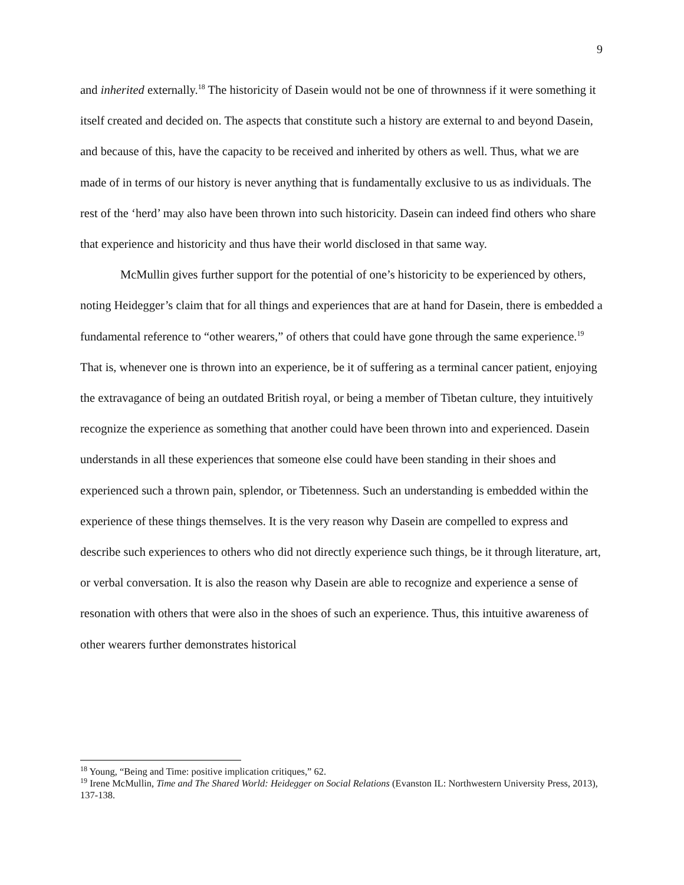9
and inherited externally.<sup>18</sup> The historicity of Dasein would not be one of thrownness if it were something it itself created and decided on. The aspects that constitute such a history are external to and beyond Dasein, and because of this, have the capacity to be received and inherited by others as well. Thus, what we are made of in terms of our history is never anything that is fundamentally exclusive to us as individuals. The rest of the ‘herd’ may also have been thrown into such historicity. Dasein can indeed find others who share that experience and historicity and thus have their world disclosed in that same way.
McMullin gives further support for the potential of one’s historicity to be experienced by others, noting Heidegger’s claim that for all things and experiences that are at hand for Dasein, there is embedded a fundamental reference to “other wearers,” of others that could have gone through the same experience.<sup>19</sup> That is, whenever one is thrown into an experience, be it of suffering as a terminal cancer patient, enjoying the extravagance of being an outdated British royal, or being a member of Tibetan culture, they intuitively recognize the experience as something that another could have been thrown into and experienced. Dasein understands in all these experiences that someone else could have been standing in their shoes and experienced such a thrown pain, splendor, or Tibetenness. Such an understanding is embedded within the experience of these things themselves. It is the very reason why Dasein are compelled to express and describe such experiences to others who did not directly experience such things, be it through literature, art, or verbal conversation. It is also the reason why Dasein are able to recognize and experience a sense of resonation with others that were also in the shoes of such an experience. Thus, this intuitive awareness of other wearers further demonstrates historical
<sup>18</sup> Young, “Being and Time: positive implication critiques,” 62.
<sup>19</sup> Irene McMullin, Time and The Shared World: Heidegger on Social Relations (Evanston IL: Northwestern University Press, 2013), 137-138.